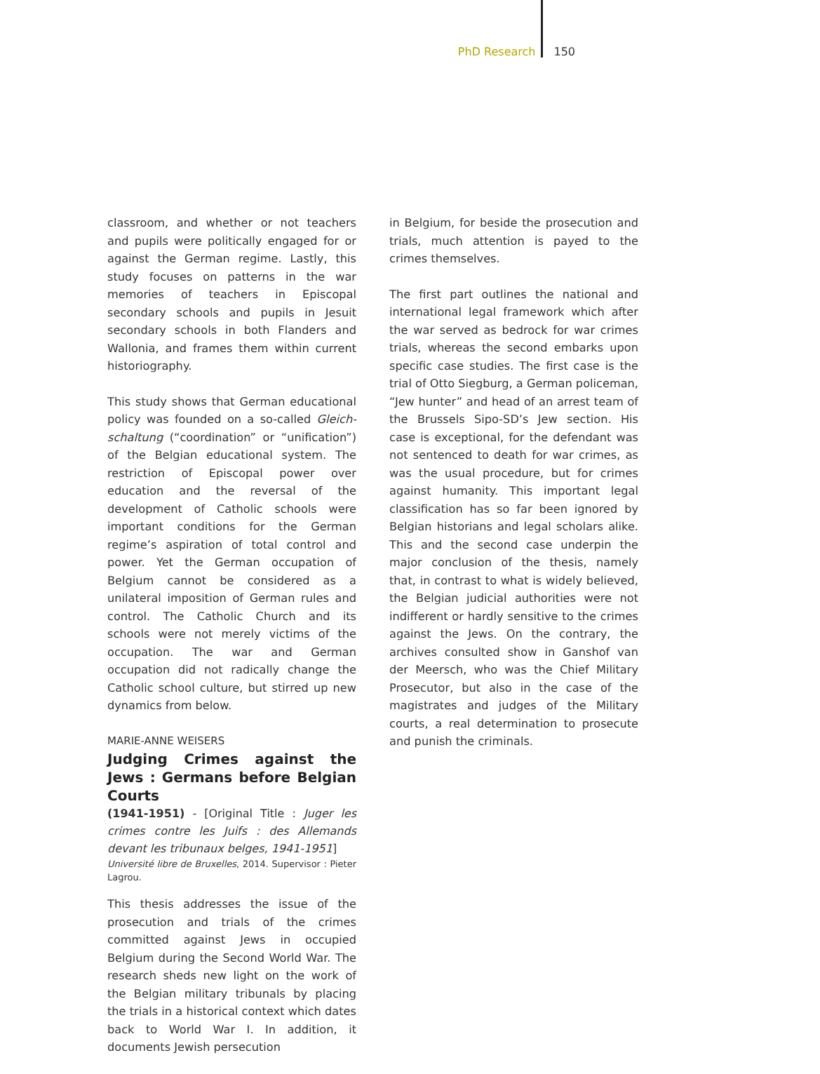PhD Research 150
classroom, and whether or not teachers and pupils were politically engaged for or against the German regime. Lastly, this study focuses on patterns in the war memories of teachers in Episcopal secondary schools and pupils in Jesuit secondary schools in both Flanders and Wallonia, and frames them within current historiography.
This study shows that German educational policy was founded on a so-called Gleich-schaltung (“coordination” or “unification”) of the Belgian educational system. The restriction of Episcopal power over education and the reversal of the development of Catholic schools were important conditions for the German regime’s aspiration of total control and power. Yet the German occupation of Belgium cannot be considered as a unilateral imposition of German rules and control. The Catholic Church and its schools were not merely victims of the occupation. The war and German occupation did not radically change the Catholic school culture, but stirred up new dynamics from below.
MARIE-ANNE WEISERS
Judging Crimes against the Jews : Germans before Belgian Courts
(1941-1951) - [Original Title : Juger les crimes contre les Juifs : des Allemands devant les tribunaux belges, 1941-1951]
Université libre de Bruxelles, 2014. Supervisor : Pieter Lagrou.
This thesis addresses the issue of the prosecution and trials of the crimes committed against Jews in occupied Belgium during the Second World War. The research sheds new light on the work of the Belgian military tribunals by placing the trials in a historical context which dates back to World War I. In addition, it documents Jewish persecution
in Belgium, for beside the prosecution and trials, much attention is payed to the crimes themselves.
The first part outlines the national and international legal framework which after the war served as bedrock for war crimes trials, whereas the second embarks upon specific case studies. The first case is the trial of Otto Siegburg, a German policeman, “Jew hunter” and head of an arrest team of the Brussels Sipo-SD’s Jew section. His case is exceptional, for the defendant was not sentenced to death for war crimes, as was the usual procedure, but for crimes against humanity. This important legal classification has so far been ignored by Belgian historians and legal scholars alike. This and the second case underpin the major conclusion of the thesis, namely that, in contrast to what is widely believed, the Belgian judicial authorities were not indifferent or hardly sensitive to the crimes against the Jews. On the contrary, the archives consulted show in Ganshof van der Meersch, who was the Chief Military Prosecutor, but also in the case of the magistrates and judges of the Military courts, a real determination to prosecute and punish the criminals.